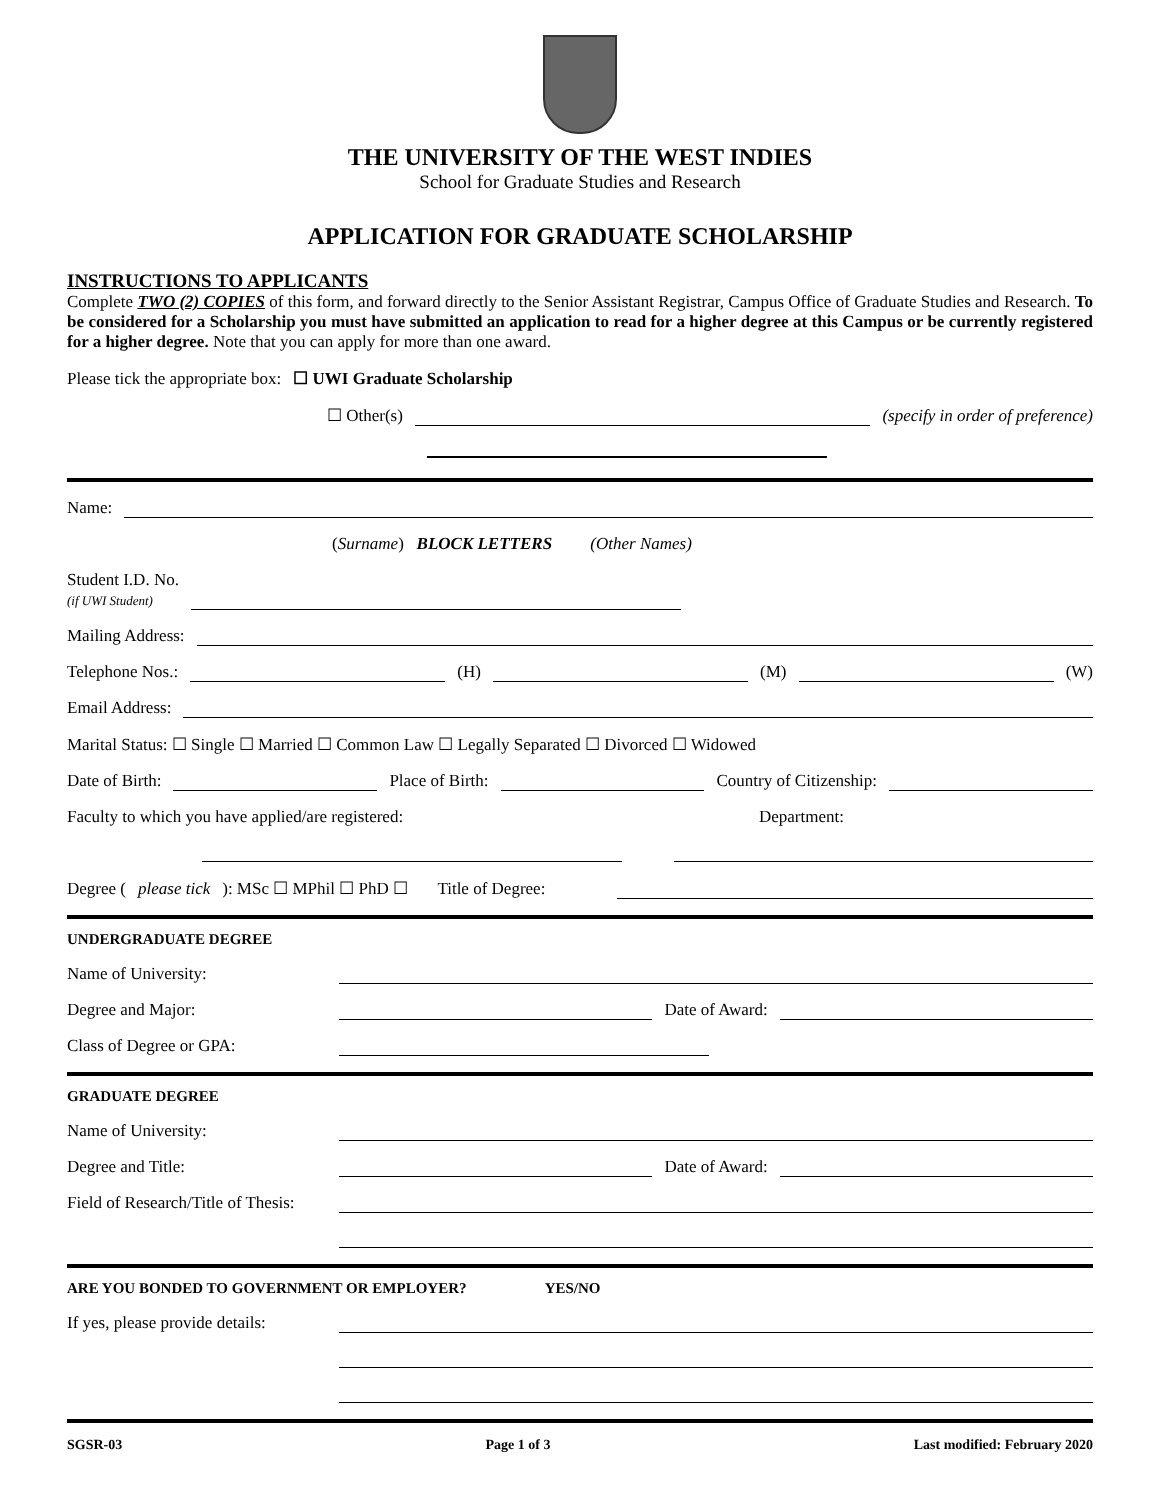THE UNIVERSITY OF THE WEST INDIES
School for Graduate Studies and Research
APPLICATION FOR GRADUATE SCHOLARSHIP
INSTRUCTIONS TO APPLICANTS
Complete TWO (2) COPIES of this form, and forward directly to the Senior Assistant Registrar, Campus Office of Graduate Studies and Research. To be considered for a Scholarship you must have submitted an application to read for a higher degree at this Campus or be currently registered for a higher degree. Note that you can apply for more than one award.
Please tick the appropriate box: ☐ UWI Graduate Scholarship
☐ Other(s) (specify in order of preference)
Name:
(Surname) BLOCK LETTERS (Other Names)
Student I.D. No.
(if UWI Student)
Mailing Address:
Telephone Nos.: (H) (M) (W)
Email Address:
Marital Status: ☐ Single ☐ Married ☐ Common Law ☐ Legally Separated ☐ Divorced ☐ Widowed
Date of Birth: Place of Birth: Country of Citizenship:
Faculty to which you have applied/are registered: Department:
Degree (please tick): MSc ☐ MPhil ☐ PhD ☐ Title of Degree:
UNDERGRADUATE DEGREE
Name of University:
Degree and Major: Date of Award:
Class of Degree or GPA:
GRADUATE DEGREE
Name of University:
Degree and Title: Date of Award:
Field of Research/Title of Thesis:
ARE YOU BONDED TO GOVERNMENT OR EMPLOYER? YES/NO
If yes, please provide details:
SGSR-03 Page 1 of 3 Last modified: February 2020